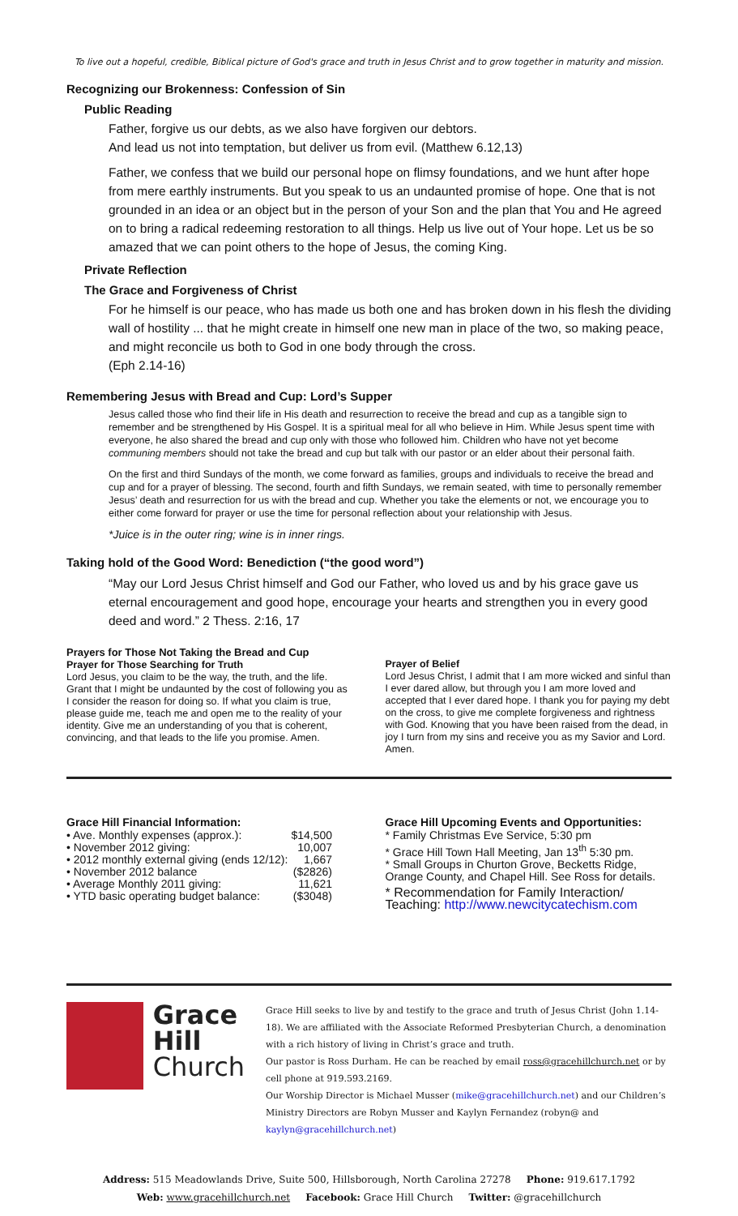To live out a hopeful, credible, Biblical picture of God's grace and truth in Jesus Christ and to grow together in maturity and mission.
Recognizing our Brokenness: Confession of Sin
Public Reading
Father, forgive us our debts, as we also have forgiven our debtors.
And lead us not into temptation, but deliver us from evil. (Matthew 6.12,13)
Father, we confess that we build our personal hope on flimsy foundations, and we hunt after hope from mere earthly instruments. But you speak to us an undaunted promise of hope. One that is not grounded in an idea or an object but in the person of your Son and the plan that You and He agreed on to bring a radical redeeming restoration to all things. Help us live out of Your hope. Let us be so amazed that we can point others to the hope of Jesus, the coming King.
Private Reflection
The Grace and Forgiveness of Christ
For he himself is our peace, who has made us both one and has broken down in his flesh the dividing wall of hostility ... that he might create in himself one new man in place of the two, so making peace, and might reconcile us both to God in one body through the cross.
(Eph 2.14-16)
Remembering Jesus with Bread and Cup: Lord’s Supper
Jesus called those who find their life in His death and resurrection to receive the bread and cup as a tangible sign to remember and be strengthened by His Gospel. It is a spiritual meal for all who believe in Him. While Jesus spent time with everyone, he also shared the bread and cup only with those who followed him. Children who have not yet become communing members should not take the bread and cup but talk with our pastor or an elder about their personal faith.
On the first and third Sundays of the month, we come forward as families, groups and individuals to receive the bread and cup and for a prayer of blessing. The second, fourth and fifth Sundays, we remain seated, with time to personally remember Jesus’ death and resurrection for us with the bread and cup. Whether you take the elements or not, we encourage you to either come forward for prayer or use the time for personal reflection about your relationship with Jesus.
*Juice is in the outer ring; wine is in inner rings.
Taking hold of the Good Word: Benediction (“the good word”)
“May our Lord Jesus Christ himself and God our Father, who loved us and by his grace gave us eternal encouragement and good hope, encourage your hearts and strengthen you in every good deed and word.” 2 Thess. 2:16, 17
Prayers for Those Not Taking the Bread and Cup
Prayer for Those Searching for Truth
Lord Jesus, you claim to be the way, the truth, and the life. Grant that I might be undaunted by the cost of following you as I consider the reason for doing so. If what you claim is true, please guide me, teach me and open me to the reality of your identity. Give me an understanding of you that is coherent, convincing, and that leads to the life you promise. Amen.
Prayer of Belief
Lord Jesus Christ, I admit that I am more wicked and sinful than I ever dared allow, but through you I am more loved and accepted that I ever dared hope. I thank you for paying my debt on the cross, to give me complete forgiveness and rightness with God. Knowing that you have been raised from the dead, in joy I turn from my sins and receive you as my Savior and Lord. Amen.
Grace Hill Financial Information:
| • Ave. Monthly expenses (approx.): | $14,500 |
| • November 2012 giving: | 10,007 |
| • 2012 monthly external giving (ends 12/12): | 1,667 |
| • November 2012 balance | ($2826) |
| • Average Monthly 2011 giving: | 11,621 |
| • YTD basic operating budget balance: | ($3048) |
Grace Hill Upcoming Events and Opportunities:
* Family Christmas Eve Service, 5:30 pm
* Grace Hill Town Hall Meeting, Jan 13<sup>th</sup> 5:30 pm.
* Small Groups in Churton Grove, Becketts Ridge, Orange County, and Chapel Hill. See Ross for details.
* Recommendation for Family Interaction/ Teaching: http://www.newcitycatechism.com
Grace
Hill
Church
Grace Hill seeks to live by and testify to the grace and truth of Jesus Christ (John 1.14-18). We are affiliated with the Associate Reformed Presbyterian Church, a denomination with a rich history of living in Christ’s grace and truth.
Our pastor is Ross Durham. He can be reached by email ross@gracehillchurch.net or by cell phone at 919.593.2169.
Our Worship Director is Michael Musser (mike@gracehillchurch.net) and our Children’s Ministry Directors are Robyn Musser and Kaylyn Fernandez (robyn@ and kaylyn@gracehillchurch.net)
Address: 515 Meadowlands Drive, Suite 500, Hillsborough, North Carolina 27278 Phone: 919.617.1792
Web: www.gracehillchurch.net Facebook: Grace Hill Church Twitter: @gracehillchurch